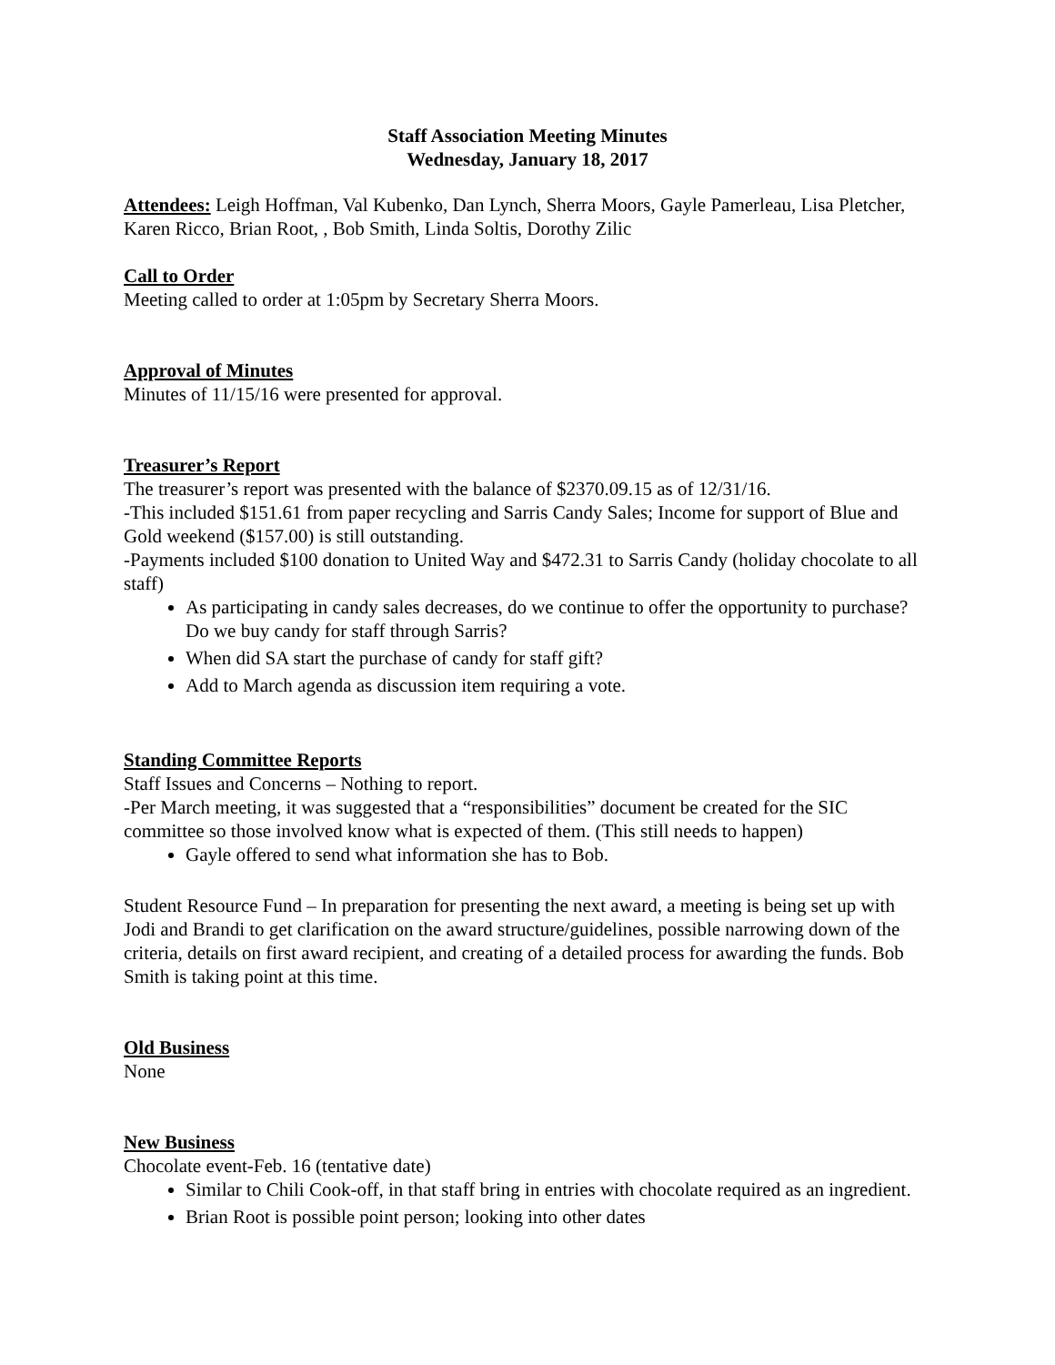Staff Association Meeting Minutes
Wednesday, January 18, 2017
Attendees: Leigh Hoffman, Val Kubenko, Dan Lynch, Sherra Moors, Gayle Pamerleau, Lisa Pletcher, Karen Ricco, Brian Root, , Bob Smith, Linda Soltis, Dorothy Zilic
Call to Order
Meeting called to order at 1:05pm by Secretary Sherra Moors.
Approval of Minutes
Minutes of 11/15/16 were presented for approval.
Treasurer’s Report
The treasurer’s report was presented with the balance of $2370.09.15 as of 12/31/16.
-This included $151.61 from paper recycling and Sarris Candy Sales; Income for support of Blue and Gold weekend ($157.00) is still outstanding.
-Payments included $100 donation to United Way and $472.31 to Sarris Candy (holiday chocolate to all staff)
As participating in candy sales decreases, do we continue to offer the opportunity to purchase? Do we buy candy for staff through Sarris?
When did SA start the purchase of candy for staff gift?
Add to March agenda as discussion item requiring a vote.
Standing Committee Reports
Staff Issues and Concerns – Nothing to report.
-Per March meeting, it was suggested that a “responsibilities” document be created for the SIC committee so those involved know what is expected of them. (This still needs to happen)
Gayle offered to send what information she has to Bob.
Student Resource Fund – In preparation for presenting the next award, a meeting is being set up with Jodi and Brandi to get clarification on the award structure/guidelines, possible narrowing down of the criteria, details on first award recipient, and creating of a detailed process for awarding the funds. Bob Smith is taking point at this time.
Old Business
None
New Business
Chocolate event-Feb. 16 (tentative date)
Similar to Chili Cook-off, in that staff bring in entries with chocolate required as an ingredient.
Brian Root is possible point person; looking into other dates